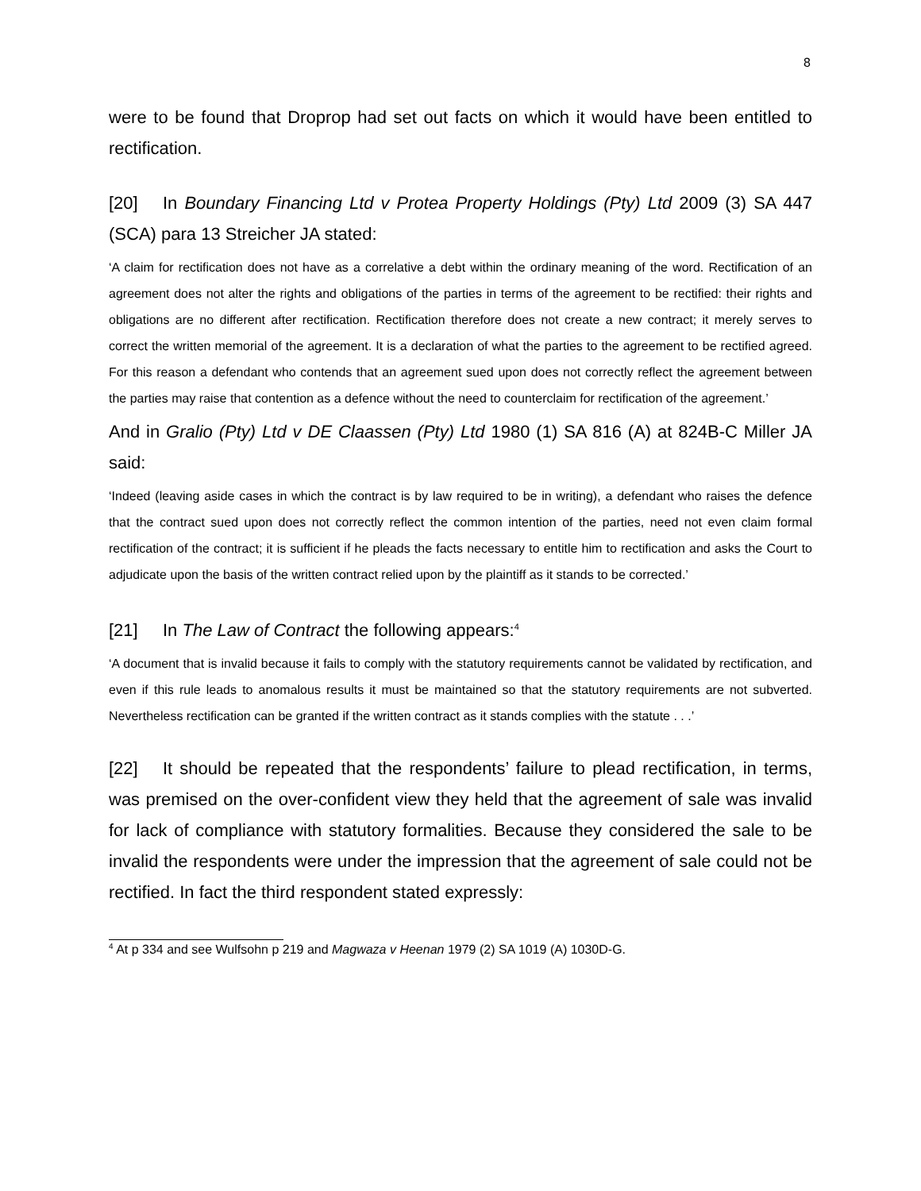8
were to be found that Droprop had set out facts on which it would have been entitled to rectification.
[20] In Boundary Financing Ltd v Protea Property Holdings (Pty) Ltd 2009 (3) SA 447 (SCA) para 13 Streicher JA stated:
‘A claim for rectification does not have as a correlative a debt within the ordinary meaning of the word. Rectification of an agreement does not alter the rights and obligations of the parties in terms of the agreement to be rectified: their rights and obligations are no different after rectification. Rectification therefore does not create a new contract; it merely serves to correct the written memorial of the agreement. It is a declaration of what the parties to the agreement to be rectified agreed. For this reason a defendant who contends that an agreement sued upon does not correctly reflect the agreement between the parties may raise that contention as a defence without the need to counterclaim for rectification of the agreement.’
And in Gralio (Pty) Ltd v DE Claassen (Pty) Ltd 1980 (1) SA 816 (A) at 824B-C Miller JA said:
‘Indeed (leaving aside cases in which the contract is by law required to be in writing), a defendant who raises the defence that the contract sued upon does not correctly reflect the common intention of the parties, need not even claim formal rectification of the contract; it is sufficient if he pleads the facts necessary to entitle him to rectification and asks the Court to adjudicate upon the basis of the written contract relied upon by the plaintiff as it stands to be corrected.’
[21] In The Law of Contract the following appears:<sup>4</sup>
‘A document that is invalid because it fails to comply with the statutory requirements cannot be validated by rectification, and even if this rule leads to anomalous results it must be maintained so that the statutory requirements are not subverted. Nevertheless rectification can be granted if the written contract as it stands complies with the statute . . .’
[22] It should be repeated that the respondents’ failure to plead rectification, in terms, was premised on the over-confident view they held that the agreement of sale was invalid for lack of compliance with statutory formalities. Because they considered the sale to be invalid the respondents were under the impression that the agreement of sale could not be rectified. In fact the third respondent stated expressly:
<sup>4</sup> At p 334 and see Wulfsohn p 219 and Magwaza v Heenan 1979 (2) SA 1019 (A) 1030D-G.